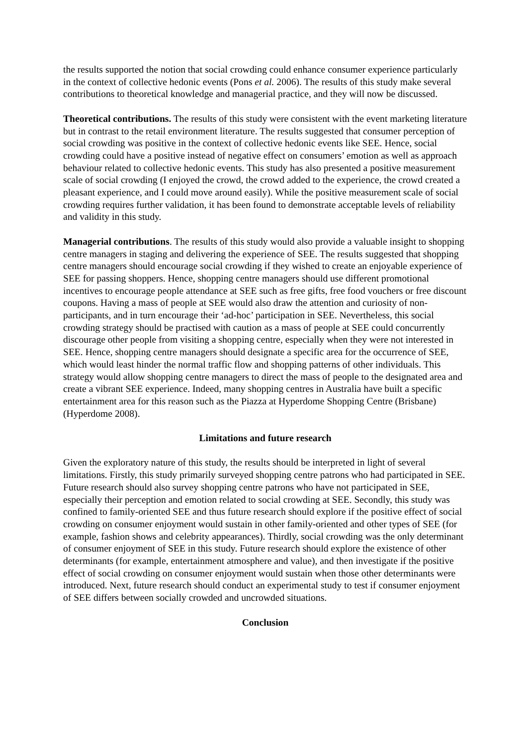the results supported the notion that social crowding could enhance consumer experience particularly in the context of collective hedonic events (Pons et al. 2006). The results of this study make several contributions to theoretical knowledge and managerial practice, and they will now be discussed.
Theoretical contributions. The results of this study were consistent with the event marketing literature but in contrast to the retail environment literature. The results suggested that consumer perception of social crowding was positive in the context of collective hedonic events like SEE. Hence, social crowding could have a positive instead of negative effect on consumers’ emotion as well as approach behaviour related to collective hedonic events. This study has also presented a positive measurement scale of social crowding (I enjoyed the crowd, the crowd added to the experience, the crowd created a pleasant experience, and I could move around easily). While the positive measurement scale of social crowding requires further validation, it has been found to demonstrate acceptable levels of reliability and validity in this study.
Managerial contributions. The results of this study would also provide a valuable insight to shopping centre managers in staging and delivering the experience of SEE. The results suggested that shopping centre managers should encourage social crowding if they wished to create an enjoyable experience of SEE for passing shoppers. Hence, shopping centre managers should use different promotional incentives to encourage people attendance at SEE such as free gifts, free food vouchers or free discount coupons. Having a mass of people at SEE would also draw the attention and curiosity of non-participants, and in turn encourage their ‘ad-hoc’ participation in SEE. Nevertheless, this social crowding strategy should be practised with caution as a mass of people at SEE could concurrently discourage other people from visiting a shopping centre, especially when they were not interested in SEE. Hence, shopping centre managers should designate a specific area for the occurrence of SEE, which would least hinder the normal traffic flow and shopping patterns of other individuals. This strategy would allow shopping centre managers to direct the mass of people to the designated area and create a vibrant SEE experience. Indeed, many shopping centres in Australia have built a specific entertainment area for this reason such as the Piazza at Hyperdome Shopping Centre (Brisbane) (Hyperdome 2008).
Limitations and future research
Given the exploratory nature of this study, the results should be interpreted in light of several limitations. Firstly, this study primarily surveyed shopping centre patrons who had participated in SEE. Future research should also survey shopping centre patrons who have not participated in SEE, especially their perception and emotion related to social crowding at SEE. Secondly, this study was confined to family-oriented SEE and thus future research should explore if the positive effect of social crowding on consumer enjoyment would sustain in other family-oriented and other types of SEE (for example, fashion shows and celebrity appearances). Thirdly, social crowding was the only determinant of consumer enjoyment of SEE in this study. Future research should explore the existence of other determinants (for example, entertainment atmosphere and value), and then investigate if the positive effect of social crowding on consumer enjoyment would sustain when those other determinants were introduced. Next, future research should conduct an experimental study to test if consumer enjoyment of SEE differs between socially crowded and uncrowded situations.
Conclusion